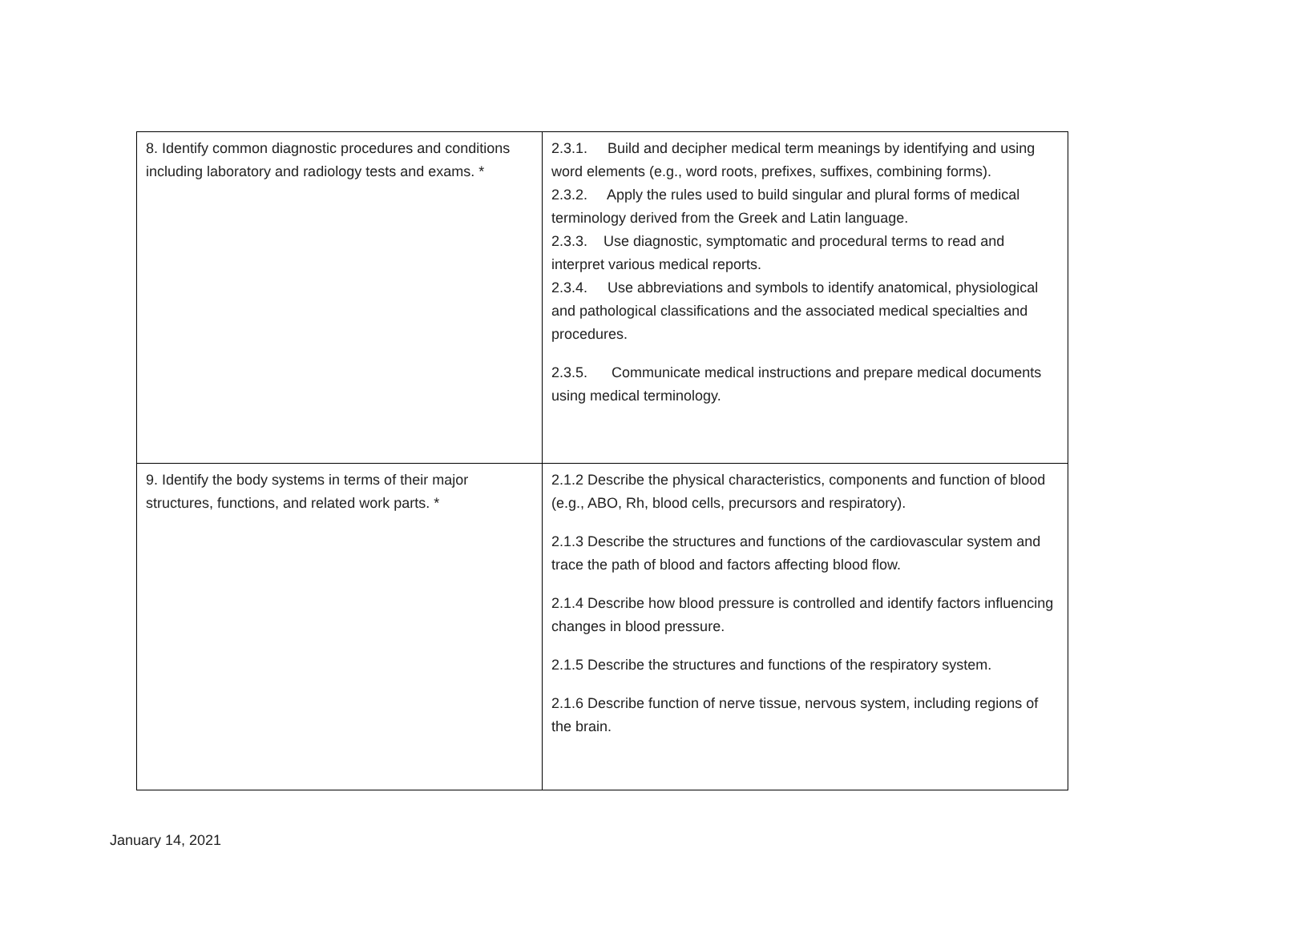| 8. Identify common diagnostic procedures and conditions including laboratory and radiology tests and exams. * | 2.3.1. Build and decipher medical term meanings by identifying and using word elements (e.g., word roots, prefixes, suffixes, combining forms). 2.3.2. Apply the rules used to build singular and plural forms of medical terminology derived from the Greek and Latin language. 2.3.3. Use diagnostic, symptomatic and procedural terms to read and interpret various medical reports. 2.3.4. Use abbreviations and symbols to identify anatomical, physiological and pathological classifications and the associated medical specialties and procedures. 2.3.5. Communicate medical instructions and prepare medical documents using medical terminology. |
| 9. Identify the body systems in terms of their major structures, functions, and related work parts. * | 2.1.2 Describe the physical characteristics, components and function of blood (e.g., ABO, Rh, blood cells, precursors and respiratory). 2.1.3 Describe the structures and functions of the cardiovascular system and trace the path of blood and factors affecting blood flow. 2.1.4 Describe how blood pressure is controlled and identify factors influencing changes in blood pressure. 2.1.5 Describe the structures and functions of the respiratory system. 2.1.6 Describe function of nerve tissue, nervous system, including regions of the brain. |
January 14, 2021